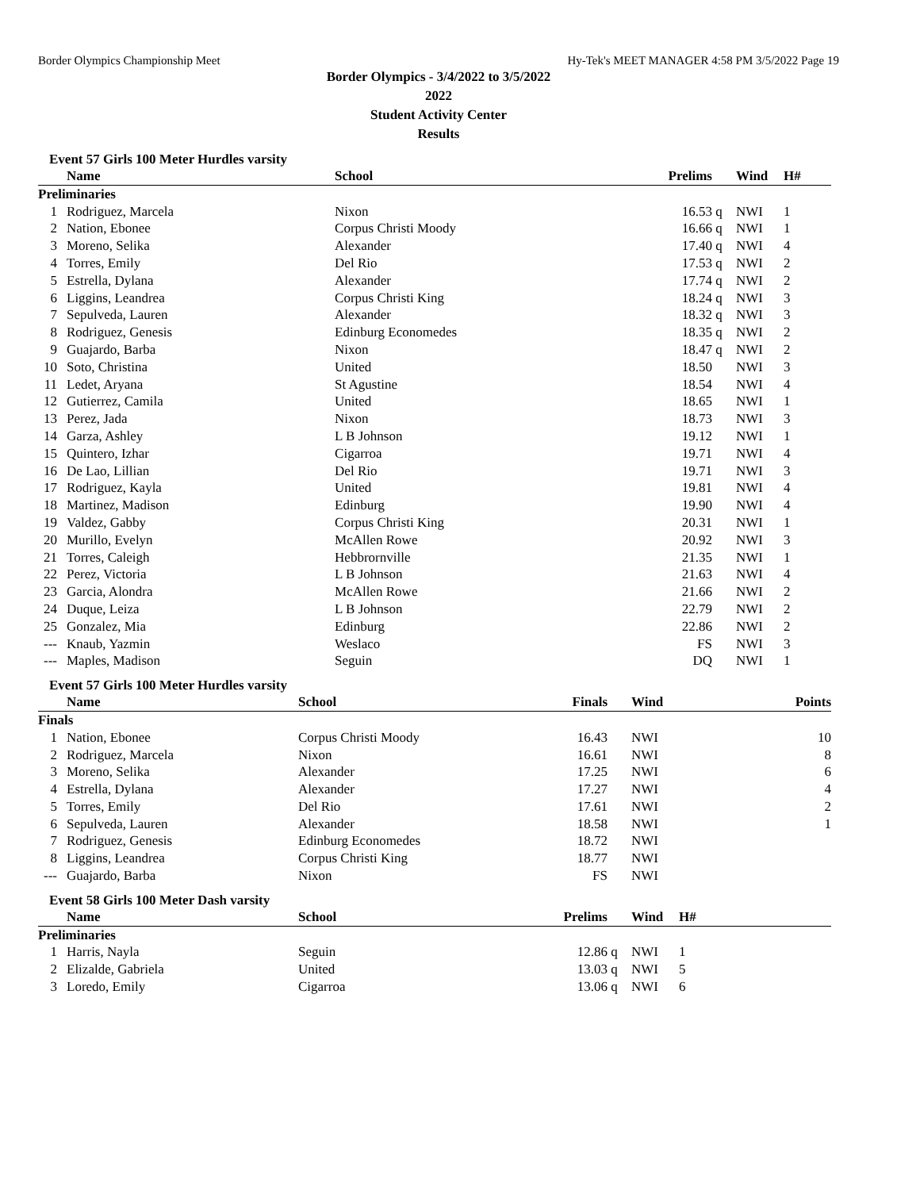Border Olympics Championship Meet Hy-Tek's MEET MANAGER 4:58 PM 3/5/2022 Page 19
Border Olympics - 3/4/2022 to 3/5/2022
2022
Student Activity Center
Results
Event 57 Girls 100 Meter Hurdles varsity
| | Name | School | Prelims | | Wind | H# | |
| --- | --- | --- | --- | --- | --- | --- | --- |
| Preliminaries | | | | | | | |
| 1 | Rodriguez, Marcela | Nixon | 16.53 | q | NWI | 1 | |
| 2 | Nation, Ebonee | Corpus Christi Moody | 16.66 | q | NWI | 1 | |
| 3 | Moreno, Selika | Alexander | 17.40 | q | NWI | 4 | |
| 4 | Torres, Emily | Del Rio | 17.53 | q | NWI | 2 | |
| 5 | Estrella, Dylana | Alexander | 17.74 | q | NWI | 2 | |
| 6 | Liggins, Leandrea | Corpus Christi King | 18.24 | q | NWI | 3 | |
| 7 | Sepulveda, Lauren | Alexander | 18.32 | q | NWI | 3 | |
| 8 | Rodriguez, Genesis | Edinburg Economedes | 18.35 | q | NWI | 2 | |
| 9 | Guajardo, Barba | Nixon | 18.47 | q | NWI | 2 | |
| 10 | Soto, Christina | United | 18.50 | | NWI | 3 | |
| 11 | Ledet, Aryana | St Agustine | 18.54 | | NWI | 4 | |
| 12 | Gutierrez, Camila | United | 18.65 | | NWI | 1 | |
| 13 | Perez, Jada | Nixon | 18.73 | | NWI | 3 | |
| 14 | Garza, Ashley | L B Johnson | 19.12 | | NWI | 1 | |
| 15 | Quintero, Izhar | Cigarroa | 19.71 | | NWI | 4 | |
| 16 | De Lao, Lillian | Del Rio | 19.71 | | NWI | 3 | |
| 17 | Rodriguez, Kayla | United | 19.81 | | NWI | 4 | |
| 18 | Martinez, Madison | Edinburg | 19.90 | | NWI | 4 | |
| 19 | Valdez, Gabby | Corpus Christi King | 20.31 | | NWI | 1 | |
| 20 | Murillo, Evelyn | McAllen Rowe | 20.92 | | NWI | 3 | |
| 21 | Torres, Caleigh | Hebbrornville | 21.35 | | NWI | 1 | |
| 22 | Perez, Victoria | L B Johnson | 21.63 | | NWI | 4 | |
| 23 | Garcia, Alondra | McAllen Rowe | 21.66 | | NWI | 2 | |
| 24 | Duque, Leiza | L B Johnson | 22.79 | | NWI | 2 | |
| 25 | Gonzalez, Mia | Edinburg | 22.86 | | NWI | 2 | |
| --- | Knaub, Yazmin | Weslaco | FS | | NWI | 3 | |
| --- | Maples, Madison | Seguin | DQ | | NWI | 1 | |
Event 57 Girls 100 Meter Hurdles varsity
| | Name | School | Finals | | Wind | | Points |
| --- | --- | --- | --- | --- | --- | --- | --- |
| Finals | | | | | | | |
| 1 | Nation, Ebonee | Corpus Christi Moody | 16.43 | | NWI | | 10 |
| 2 | Rodriguez, Marcela | Nixon | 16.61 | | NWI | | 8 |
| 3 | Moreno, Selika | Alexander | 17.25 | | NWI | | 6 |
| 4 | Estrella, Dylana | Alexander | 17.27 | | NWI | | 4 |
| 5 | Torres, Emily | Del Rio | 17.61 | | NWI | | 2 |
| 6 | Sepulveda, Lauren | Alexander | 18.58 | | NWI | | 1 |
| 7 | Rodriguez, Genesis | Edinburg Economedes | 18.72 | | NWI | | |
| 8 | Liggins, Leandrea | Corpus Christi King | 18.77 | | NWI | | |
| --- | Guajardo, Barba | Nixon | FS | | NWI | | |
Event 58 Girls 100 Meter Dash varsity
| | Name | School | Prelims | | Wind | H# | |
| --- | --- | --- | --- | --- | --- | --- | --- |
| Preliminaries | | | | | | | |
| 1 | Harris, Nayla | Seguin | 12.86 | q | NWI | 1 | |
| 2 | Elizalde, Gabriela | United | 13.03 | q | NWI | 5 | |
| 3 | Loredo, Emily | Cigarroa | 13.06 | q | NWI | 6 | |